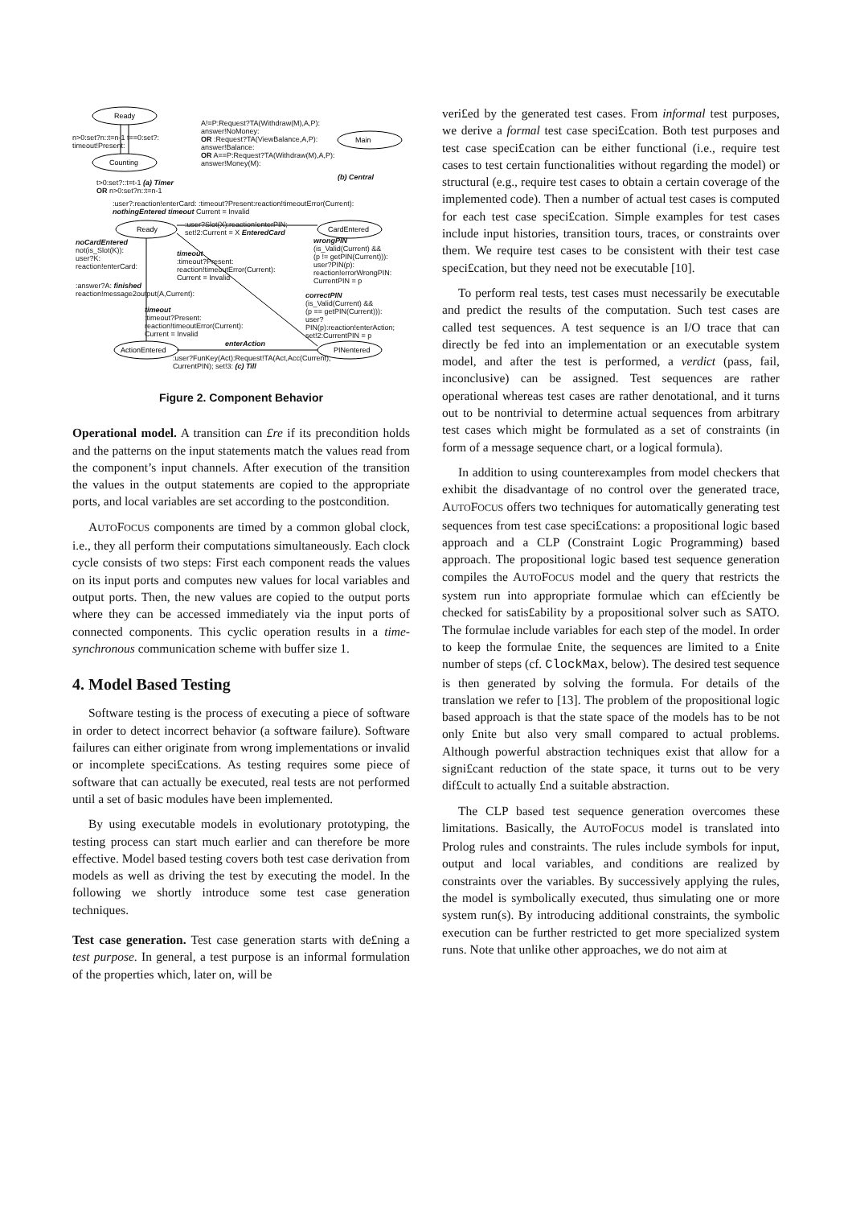Ready
Counting
Main
Ready
CardEntered
ActionEntered
PINentered
A!=P:Request?TA(Withdraw(M),A,P):
answer!NoMoney:
OR :Request?TA(ViewBalance,A,P):
answer!Balance:
OR A==P:Request?TA(Withdraw(M),A,P):
answer!Money(M):
n>0:set?n::t=n-1 t==0:set?:
timeout!Present:
t>0:set?::t=t-1 (a) Timer
OR n>0:set?n::t=n-1
(b) Central
:user?:reaction!enterCard: :timeout?Present:reaction!timeoutError(Current):
nothingEntered timeout Current = Invalid
:user?Slot(X):reaction!enterPIN;
set!2:Current = X EnteredCard
noCardEntered
not(is_Slot(K)):
user?K:
reaction!enterCard:
wrongPIN
(is_Valid(Current) &&
(p != getPIN(Current))):
user?PIN(p):
reaction!errorWrongPIN:
CurrentPIN = p
timeout
:timeout?Present:
reaction!timeoutError(Current):
Current = Invalid
:answer?A: finished
reaction!message2output(A,Current):
correctPIN
(is_Valid(Current) &&
(p == getPIN(Current))):
user?PIN(p):reaction!enterAction;
set!2:CurrentPIN = p
timeout
:timeout?Present:
reaction!timeoutError(Current):
Current = Invalid
enterAction
:user?FunKey(Act):Request!TA(Act,Acc(Current),
CurrentPIN); set!3: (c) Till
Figure 2. Component Behavior
Operational model. A transition can £re if its precondition holds and the patterns on the input statements match the values read from the component’s input channels. After execution of the transition the values in the output statements are copied to the appropriate ports, and local variables are set according to the postcondition.
AUTOFOCUS components are timed by a common global clock, i.e., they all perform their computations simultaneously. Each clock cycle consists of two steps: First each component reads the values on its input ports and computes new values for local variables and output ports. Then, the new values are copied to the output ports where they can be accessed immediately via the input ports of connected components. This cyclic operation results in a time-synchronous communication scheme with buffer size 1.
4. Model Based Testing
Software testing is the process of executing a piece of software in order to detect incorrect behavior (a software failure). Software failures can either originate from wrong implementations or invalid or incomplete speci£cations. As testing requires some piece of software that can actually be executed, real tests are not performed until a set of basic modules have been implemented.
By using executable models in evolutionary prototyping, the testing process can start much earlier and can therefore be more effective. Model based testing covers both test case derivation from models as well as driving the test by executing the model. In the following we shortly introduce some test case generation techniques.
Test case generation. Test case generation starts with de£ning a test purpose. In general, a test purpose is an informal formulation of the properties which, later on, will be
veri£ed by the generated test cases. From informal test purposes, we derive a formal test case speci£cation. Both test purposes and test case speci£cation can be either functional (i.e., require test cases to test certain functionalities without regarding the model) or structural (e.g., require test cases to obtain a certain coverage of the implemented code). Then a number of actual test cases is computed for each test case speci£cation. Simple examples for test cases include input histories, transition tours, traces, or constraints over them. We require test cases to be consistent with their test case speci£cation, but they need not be executable [10].
To perform real tests, test cases must necessarily be executable and predict the results of the computation. Such test cases are called test sequences. A test sequence is an I/O trace that can directly be fed into an implementation or an executable system model, and after the test is performed, a verdict (pass, fail, inconclusive) can be assigned. Test sequences are rather operational whereas test cases are rather denotational, and it turns out to be nontrivial to determine actual sequences from arbitrary test cases which might be formulated as a set of constraints (in form of a message sequence chart, or a logical formula).
In addition to using counterexamples from model checkers that exhibit the disadvantage of no control over the generated trace, AUTOFOCUS offers two techniques for automatically generating test sequences from test case speci£cations: a propositional logic based approach and a CLP (Constraint Logic Programming) based approach. The propositional logic based test sequence generation compiles the AUTOFOCUS model and the query that restricts the system run into appropriate formulae which can ef£ciently be checked for satis£ability by a propositional solver such as SATO. The formulae include variables for each step of the model. In order to keep the formulae £nite, the sequences are limited to a £nite number of steps (cf. ClockMax, below). The desired test sequence is then generated by solving the formula. For details of the translation we refer to [13]. The problem of the propositional logic based approach is that the state space of the models has to be not only £nite but also very small compared to actual problems. Although powerful abstraction techniques exist that allow for a signi£cant reduction of the state space, it turns out to be very dif£cult to actually £nd a suitable abstraction.
The CLP based test sequence generation overcomes these limitations. Basically, the AUTOFOCUS model is translated into Prolog rules and constraints. The rules include symbols for input, output and local variables, and conditions are realized by constraints over the variables. By successively applying the rules, the model is symbolically executed, thus simulating one or more system run(s). By introducing additional constraints, the symbolic execution can be further restricted to get more specialized system runs. Note that unlike other approaches, we do not aim at